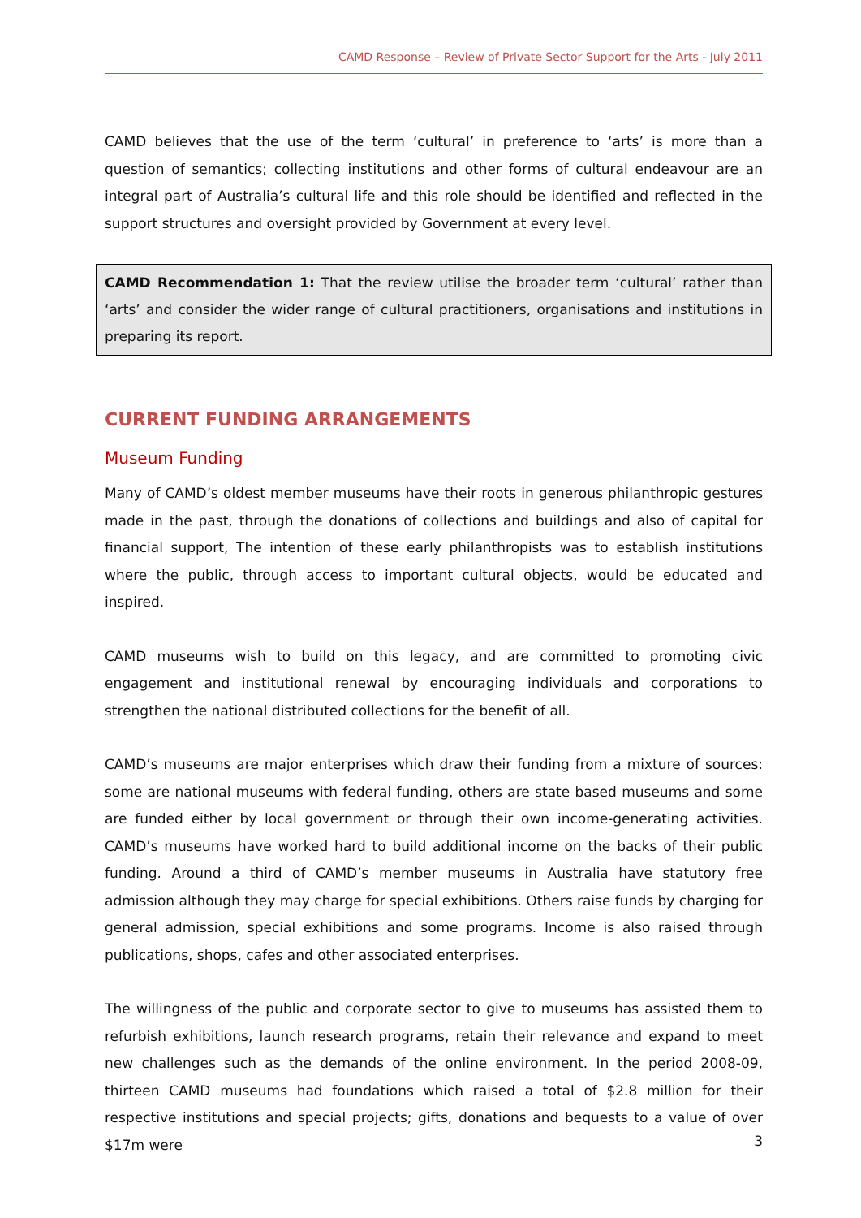CAMD Response – Review of Private Sector Support for the Arts - July 2011
CAMD believes that the use of the term ‘cultural’ in preference to ‘arts’ is more than a question of semantics; collecting institutions and other forms of cultural endeavour are an integral part of Australia’s cultural life and this role should be identified and reflected in the support structures and oversight provided by Government at every level.
CAMD Recommendation 1: That the review utilise the broader term ‘cultural’ rather than ‘arts’ and consider the wider range of cultural practitioners, organisations and institutions in preparing its report.
CURRENT FUNDING ARRANGEMENTS
Museum Funding
Many of CAMD’s oldest member museums have their roots in generous philanthropic gestures made in the past, through the donations of collections and buildings and also of capital for financial support, The intention of these early philanthropists was to establish institutions where the public, through access to important cultural objects, would be educated and inspired.
CAMD museums wish to build on this legacy, and are committed to promoting civic engagement and institutional renewal by encouraging individuals and corporations to strengthen the national distributed collections for the benefit of all.
CAMD’s museums are major enterprises which draw their funding from a mixture of sources: some are national museums with federal funding, others are state based museums and some are funded either by local government or through their own income-generating activities. CAMD’s museums have worked hard to build additional income on the backs of their public funding. Around a third of CAMD’s member museums in Australia have statutory free admission although they may charge for special exhibitions. Others raise funds by charging for general admission, special exhibitions and some programs. Income is also raised through publications, shops, cafes and other associated enterprises.
The willingness of the public and corporate sector to give to museums has assisted them to refurbish exhibitions, launch research programs, retain their relevance and expand to meet new challenges such as the demands of the online environment. In the period 2008-09, thirteen CAMD museums had foundations which raised a total of $2.8 million for their respective institutions and special projects; gifts, donations and bequests to a value of over $17m were
3